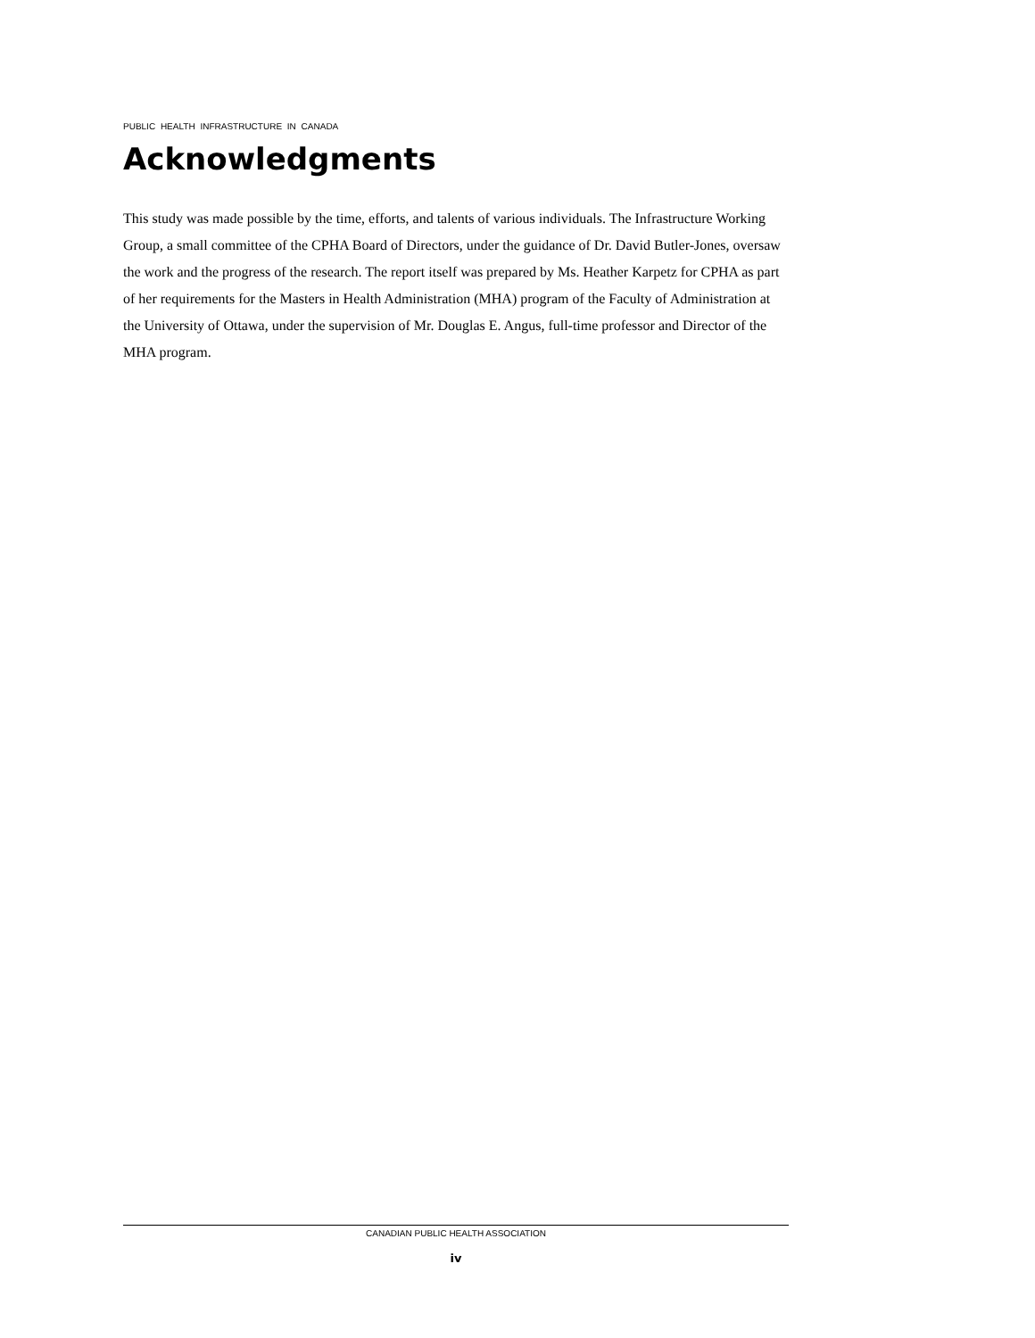PUBLIC HEALTH INFRASTRUCTURE IN CANADA
Acknowledgments
This study was made possible by the time, efforts, and talents of various individuals. The Infrastructure Working Group, a small committee of the CPHA Board of Directors, under the guidance of Dr. David Butler-Jones, oversaw the work and the progress of the research. The report itself was prepared by Ms. Heather Karpetz for CPHA as part of her requirements for the Masters in Health Administration (MHA) program of the Faculty of Administration at the University of Ottawa, under the supervision of Mr. Douglas E. Angus, full-time professor and Director of the MHA program.
CANADIAN PUBLIC HEALTH ASSOCIATION
iv